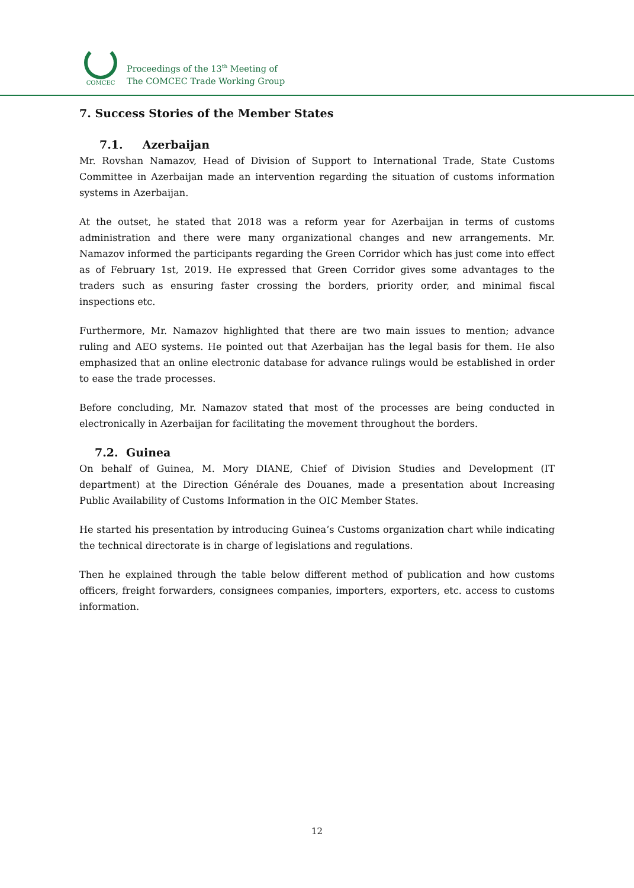COMCEC
Proceedings of the 13<sup>th</sup> Meeting of
The COMCEC Trade Working Group
7. Success Stories of the Member States
7.1. Azerbaijan
Mr. Rovshan Namazov, Head of Division of Support to International Trade, State Customs Committee in Azerbaijan made an intervention regarding the situation of customs information systems in Azerbaijan.
At the outset, he stated that 2018 was a reform year for Azerbaijan in terms of customs administration and there were many organizational changes and new arrangements. Mr. Namazov informed the participants regarding the Green Corridor which has just come into effect as of February 1st, 2019. He expressed that Green Corridor gives some advantages to the traders such as ensuring faster crossing the borders, priority order, and minimal fiscal inspections etc.
Furthermore, Mr. Namazov highlighted that there are two main issues to mention; advance ruling and AEO systems. He pointed out that Azerbaijan has the legal basis for them. He also emphasized that an online electronic database for advance rulings would be established in order to ease the trade processes.
Before concluding, Mr. Namazov stated that most of the processes are being conducted in electronically in Azerbaijan for facilitating the movement throughout the borders.
7.2. Guinea
On behalf of Guinea, M. Mory DIANE, Chief of Division Studies and Development (IT department) at the Direction Générale des Douanes, made a presentation about Increasing Public Availability of Customs Information in the OIC Member States.
He started his presentation by introducing Guinea’s Customs organization chart while indicating the technical directorate is in charge of legislations and regulations.
Then he explained through the table below different method of publication and how customs officers, freight forwarders, consignees companies, importers, exporters, etc. access to customs information.
12